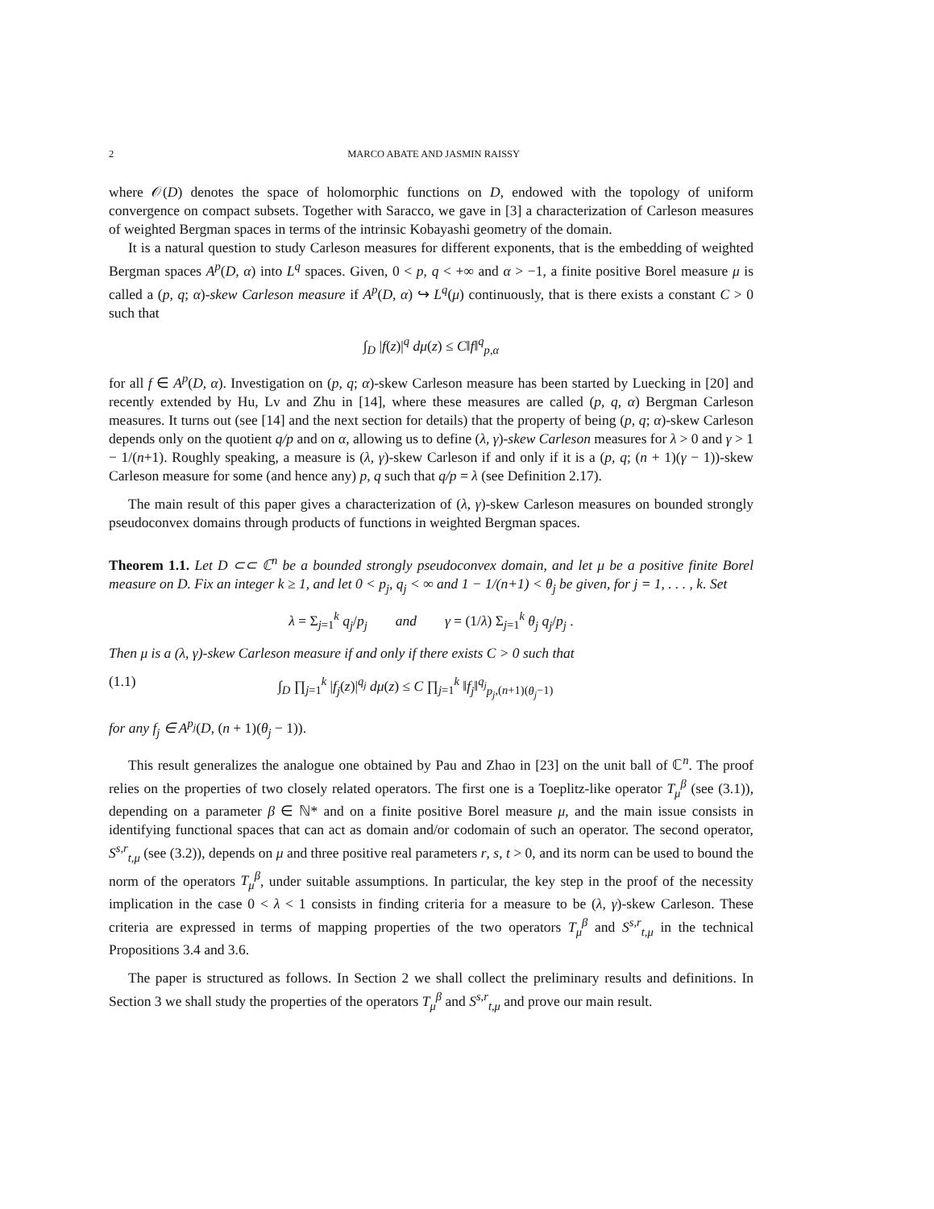2 MARCO ABATE AND JASMIN RAISSY
where 𝒪(D) denotes the space of holomorphic functions on D, endowed with the topology of uniform convergence on compact subsets. Together with Saracco, we gave in [3] a characterization of Carleson measures of weighted Bergman spaces in terms of the intrinsic Kobayashi geometry of the domain.
It is a natural question to study Carleson measures for different exponents, that is the embedding of weighted Bergman spaces A<sup>p</sup>(D, α) into L<sup>q</sup> spaces. Given, 0 < p, q < +∞ and α > −1, a finite positive Borel measure μ is called a (p, q; α)-skew Carleson measure if A<sup>p</sup>(D, α) ↪ L<sup>q</sup>(μ) continuously, that is there exists a constant C > 0 such that
∫<sub>D</sub> |f(z)|<sup>q</sup> dμ(z) ≤ C‖f‖<sup>q</sup><sub>p,α</sub>
for all f ∈ A<sup>p</sup>(D, α). Investigation on (p, q; α)-skew Carleson measure has been started by Luecking in [20] and recently extended by Hu, Lv and Zhu in [14], where these measures are called (p, q, α) Bergman Carleson measures. It turns out (see [14] and the next section for details) that the property of being (p, q; α)-skew Carleson depends only on the quotient q/p and on α, allowing us to define (λ, γ)-skew Carleson measures for λ > 0 and γ > 1 − 1/(n+1). Roughly speaking, a measure is (λ, γ)-skew Carleson if and only if it is a (p, q; (n + 1)(γ − 1))-skew Carleson measure for some (and hence any) p, q such that q/p = λ (see Definition 2.17).
The main result of this paper gives a characterization of (λ, γ)-skew Carleson measures on bounded strongly pseudoconvex domains through products of functions in weighted Bergman spaces.
Theorem 1.1. Let D ⊂⊂ ℂ<sup>n</sup> be a bounded strongly pseudoconvex domain, and let μ be a positive finite Borel measure on D. Fix an integer k ≥ 1, and let 0 < p<sub>j</sub>, q<sub>j</sub> < ∞ and 1 − 1/(n+1) < θ<sub>j</sub> be given, for j = 1, . . . , k. Set
λ = Σ<sub>j=1</sub><sup>k</sup> q<sub>j</sub>/p<sub>j</sub> and γ = (1/λ) Σ<sub>j=1</sub><sup>k</sup> θ<sub>j</sub> q<sub>j</sub>/p<sub>j</sub> .
Then μ is a (λ, γ)-skew Carleson measure if and only if there exists C > 0 such that
(1.1) ∫<sub>D</sub> ∏<sub>j=1</sub><sup>k</sup> |f<sub>j</sub>(z)|<sup>q<sub>j</sub></sup> dμ(z) ≤ C ∏<sub>j=1</sub><sup>k</sup> ‖f<sub>j</sub>‖<sup>q<sub>j</sub></sup><sub>p<sub>j</sub>,(n+1)(θ<sub>j</sub>−1)</sub>
for any f<sub>j</sub> ∈ A<sup>p<sub>j</sub></sup>(D, (n + 1)(θ<sub>j</sub> − 1)).
This result generalizes the analogue one obtained by Pau and Zhao in [23] on the unit ball of ℂ<sup>n</sup>. The proof relies on the properties of two closely related operators. The first one is a Toeplitz-like operator T<sub>μ</sub><sup>β</sup> (see (3.1)), depending on a parameter β ∈ ℕ* and on a finite positive Borel measure μ, and the main issue consists in identifying functional spaces that can act as domain and/or codomain of such an operator. The second operator, S<sup>s,r</sup><sub>t,μ</sub> (see (3.2)), depends on μ and three positive real parameters r, s, t > 0, and its norm can be used to bound the norm of the operators T<sub>μ</sub><sup>β</sup>, under suitable assumptions. In particular, the key step in the proof of the necessity implication in the case 0 < λ < 1 consists in finding criteria for a measure to be (λ, γ)-skew Carleson. These criteria are expressed in terms of mapping properties of the two operators T<sub>μ</sub><sup>β</sup> and S<sup>s,r</sup><sub>t,μ</sub> in the technical Propositions 3.4 and 3.6.
The paper is structured as follows. In Section 2 we shall collect the preliminary results and definitions. In Section 3 we shall study the properties of the operators T<sub>μ</sub><sup>β</sup> and S<sup>s,r</sup><sub>t,μ</sub> and prove our main result.